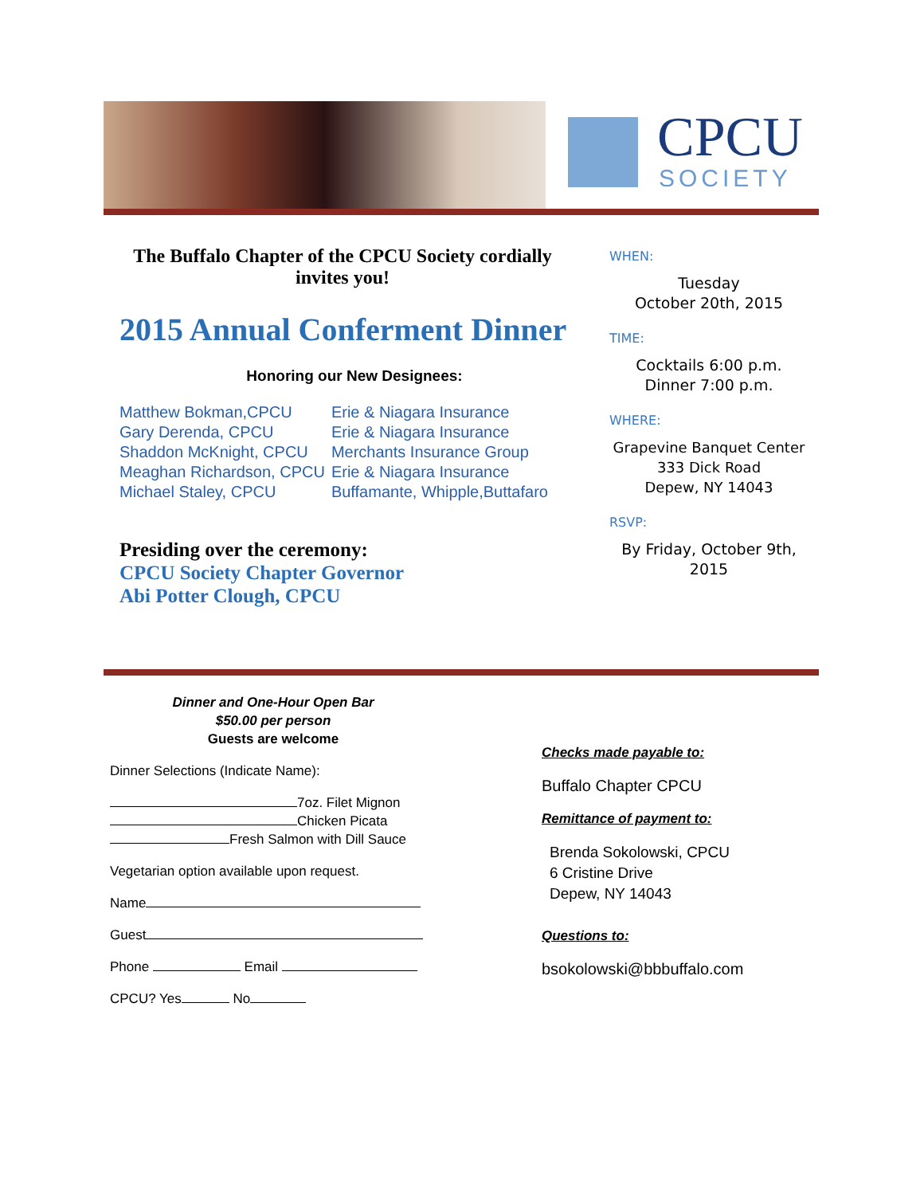CPCU
SOCIETY
The Buffalo Chapter of the CPCU Society cordially invites you!
2015 Annual Conferment Dinner
Honoring our New Designees:
| Matthew Bokman,CPCU | Erie & Niagara Insurance |
| Gary Derenda, CPCU | Erie & Niagara Insurance |
| Shaddon McKnight, CPCU | Merchants Insurance Group |
| Meaghan Richardson, CPCU | Erie & Niagara Insurance |
| Michael Staley, CPCU | Buffamante, Whipple,Buttafaro |
Presiding over the ceremony:
CPCU Society Chapter Governor
Abi Potter Clough, CPCU
WHEN:
Tuesday
October 20th, 2015
TIME:
Cocktails 6:00 p.m.
Dinner 7:00 p.m.
WHERE:
Grapevine Banquet Center
333 Dick Road
Depew, NY 14043
RSVP:
By Friday, October 9th, 2015
Dinner and One-Hour Open Bar
$50.00 per person
Guests are welcome
Dinner Selections (Indicate Name):
7oz. Filet Mignon
Chicken Picata
Fresh Salmon with Dill Sauce
Vegetarian option available upon request.
Name
Guest
Phone Email
CPCU? Yes No
Checks made payable to:
Buffalo Chapter CPCU
Remittance of payment to:
Brenda Sokolowski, CPCU
6 Cristine Drive
Depew, NY 14043
Questions to:
bsokolowski@bbbuffalo.com